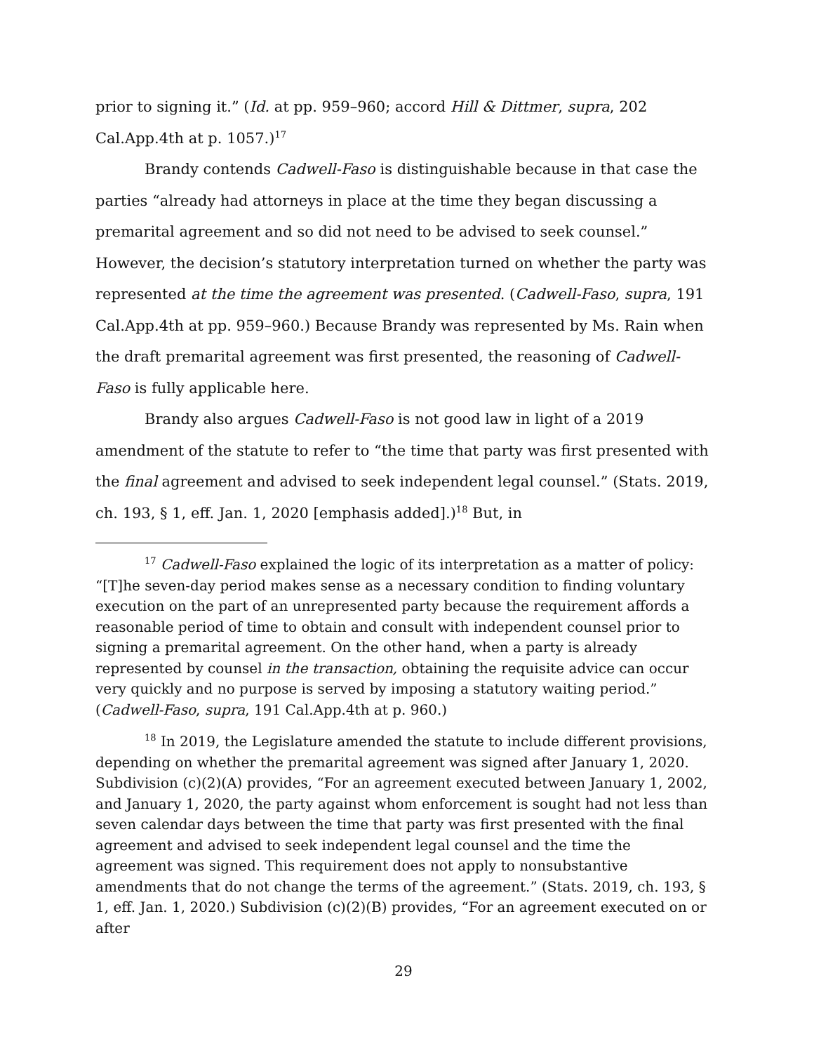prior to signing it.” (Id. at pp. 959–960; accord Hill & Dittmer, supra, 202 Cal.App.4th at p. 1057.)<sup>17</sup>
Brandy contends Cadwell-Faso is distinguishable because in that case the parties “already had attorneys in place at the time they began discussing a premarital agreement and so did not need to be advised to seek counsel.” However, the decision’s statutory interpretation turned on whether the party was represented at the time the agreement was presented. (Cadwell-Faso, supra, 191 Cal.App.4th at pp. 959–960.) Because Brandy was represented by Ms. Rain when the draft premarital agreement was first presented, the reasoning of Cadwell-Faso is fully applicable here.
Brandy also argues Cadwell-Faso is not good law in light of a 2019 amendment of the statute to refer to “the time that party was first presented with the final agreement and advised to seek independent legal counsel.” (Stats. 2019, ch. 193, § 1, eff. Jan. 1, 2020 [emphasis added].)<sup>18</sup> But, in
<sup>17</sup> Cadwell-Faso explained the logic of its interpretation as a matter of policy: “[T]he seven-day period makes sense as a necessary condition to finding voluntary execution on the part of an unrepresented party because the requirement affords a reasonable period of time to obtain and consult with independent counsel prior to signing a premarital agreement. On the other hand, when a party is already represented by counsel in the transaction, obtaining the requisite advice can occur very quickly and no purpose is served by imposing a statutory waiting period.” (Cadwell-Faso, supra, 191 Cal.App.4th at p. 960.)
<sup>18</sup> In 2019, the Legislature amended the statute to include different provisions, depending on whether the premarital agreement was signed after January 1, 2020. Subdivision (c)(2)(A) provides, “For an agreement executed between January 1, 2002, and January 1, 2020, the party against whom enforcement is sought had not less than seven calendar days between the time that party was first presented with the final agreement and advised to seek independent legal counsel and the time the agreement was signed. This requirement does not apply to nonsubstantive amendments that do not change the terms of the agreement.” (Stats. 2019, ch. 193, § 1, eff. Jan. 1, 2020.) Subdivision (c)(2)(B) provides, “For an agreement executed on or after
29